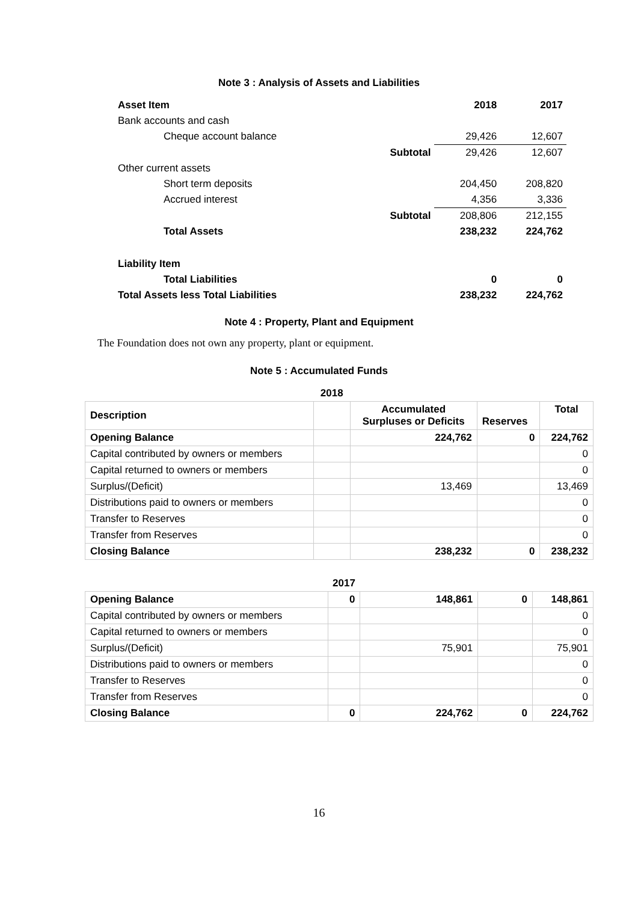Note 3 : Analysis of Assets and Liabilities
| Asset Item | | 2018 | 2017 |
| Bank accounts and cash | | | |
| Cheque account balance | | 29,426 | 12,607 |
| | Subtotal | 29,426 | 12,607 |
| Other current assets | | | |
| Short term deposits | | 204,450 | 208,820 |
| Accrued interest | | 4,356 | 3,336 |
| | Subtotal | 208,806 | 212,155 |
| Total Assets | | 238,232 | 224,762 |
| Liability Item | | | |
| Total Liabilities | | 0 | 0 |
| Total Assets less Total Liabilities | | 238,232 | 224,762 |
Note 4 : Property, Plant and Equipment
The Foundation does not own any property, plant or equipment.
Note 5 : Accumulated Funds
| | 2018 | | | |
| Description | | Accumulated Surpluses or Deficits | Reserves | Total |
| Opening Balance | | 224,762 | 0 | 224,762 |
| Capital contributed by owners or members | | | | 0 |
| Capital returned to owners or members | | | | 0 |
| Surplus/(Deficit) | | 13,469 | | 13,469 |
| Distributions paid to owners or members | | | | 0 |
| Transfer to Reserves | | | | 0 |
| Transfer from Reserves | | | | 0 |
| Closing Balance | | 238,232 | 0 | 238,232 |
| | 2017 | | | |
| Opening Balance | 0 | 148,861 | 0 | 148,861 |
| Capital contributed by owners or members | | | | 0 |
| Capital returned to owners or members | | | | 0 |
| Surplus/(Deficit) | | 75,901 | | 75,901 |
| Distributions paid to owners or members | | | | 0 |
| Transfer to Reserves | | | | 0 |
| Transfer from Reserves | | | | 0 |
| Closing Balance | 0 | 224,762 | 0 | 224,762 |
16